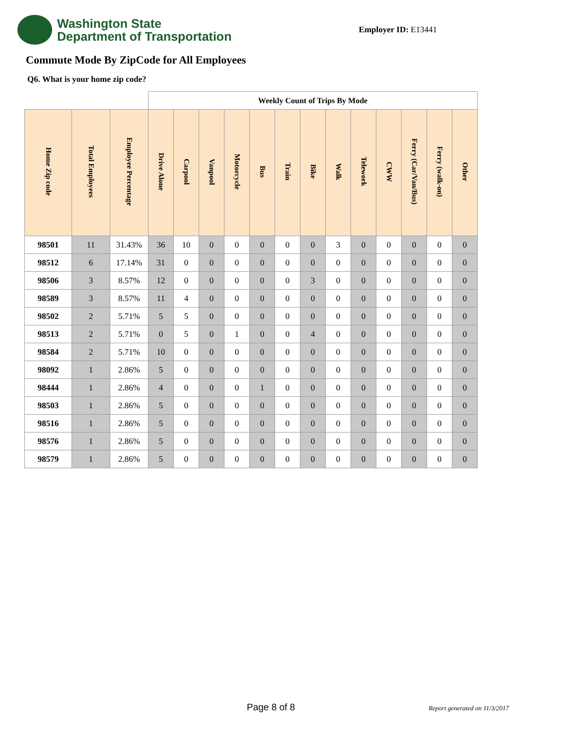Washington State
Department of Transportation
Employer ID: E13441
Commute Mode By ZipCode for All Employees
Q6. What is your home zip code?
| | | | Weekly Count of Trips By Mode | | | | | | | | | | | | |
| --- | --- | --- | --- | --- | --- | --- | --- | --- | --- | --- | --- | --- | --- | --- | --- |
| Home Zip code | Total Employees | Employee Percentage | Drive Alone | Carpool | Vanpool | Motorcycle | Bus | Train | Bike | Walk | Telework | CWW | Ferry (Car/Van/Bus) | Ferry (walk-on) | Other |
| 98501 | 11 | 31.43% | 36 | 10 | 0 | 0 | 0 | 0 | 0 | 3 | 0 | 0 | 0 | 0 | 0 |
| 98512 | 6 | 17.14% | 31 | 0 | 0 | 0 | 0 | 0 | 0 | 0 | 0 | 0 | 0 | 0 | 0 |
| 98506 | 3 | 8.57% | 12 | 0 | 0 | 0 | 0 | 0 | 3 | 0 | 0 | 0 | 0 | 0 | 0 |
| 98589 | 3 | 8.57% | 11 | 4 | 0 | 0 | 0 | 0 | 0 | 0 | 0 | 0 | 0 | 0 | 0 |
| 98502 | 2 | 5.71% | 5 | 5 | 0 | 0 | 0 | 0 | 0 | 0 | 0 | 0 | 0 | 0 | 0 |
| 98513 | 2 | 5.71% | 0 | 5 | 0 | 1 | 0 | 0 | 4 | 0 | 0 | 0 | 0 | 0 | 0 |
| 98584 | 2 | 5.71% | 10 | 0 | 0 | 0 | 0 | 0 | 0 | 0 | 0 | 0 | 0 | 0 | 0 |
| 98092 | 1 | 2.86% | 5 | 0 | 0 | 0 | 0 | 0 | 0 | 0 | 0 | 0 | 0 | 0 | 0 |
| 98444 | 1 | 2.86% | 4 | 0 | 0 | 0 | 1 | 0 | 0 | 0 | 0 | 0 | 0 | 0 | 0 |
| 98503 | 1 | 2.86% | 5 | 0 | 0 | 0 | 0 | 0 | 0 | 0 | 0 | 0 | 0 | 0 | 0 |
| 98516 | 1 | 2.86% | 5 | 0 | 0 | 0 | 0 | 0 | 0 | 0 | 0 | 0 | 0 | 0 | 0 |
| 98576 | 1 | 2.86% | 5 | 0 | 0 | 0 | 0 | 0 | 0 | 0 | 0 | 0 | 0 | 0 | 0 |
| 98579 | 1 | 2.86% | 5 | 0 | 0 | 0 | 0 | 0 | 0 | 0 | 0 | 0 | 0 | 0 | 0 |
Page 8 of 8 Report generated on 11/3/2017